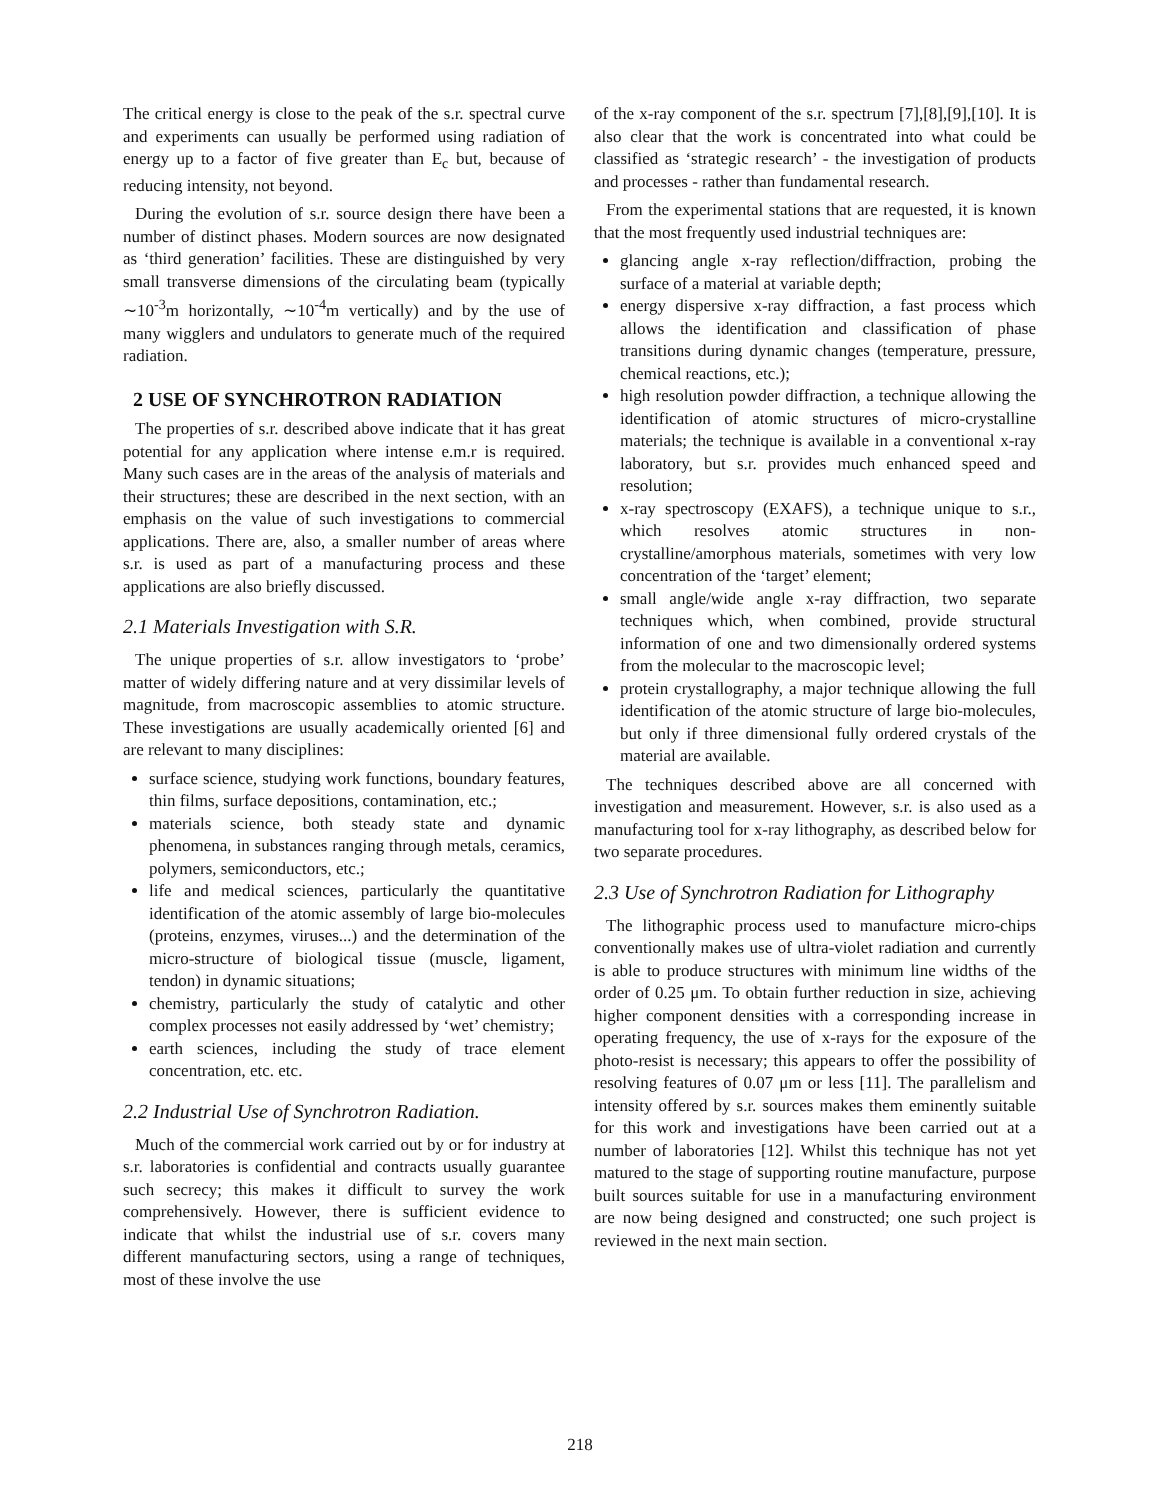The critical energy is close to the peak of the s.r. spectral curve and experiments can usually be performed using radiation of energy up to a factor of five greater than E<sub>c</sub> but, because of reducing intensity, not beyond.
During the evolution of s.r. source design there have been a number of distinct phases. Modern sources are now designated as ‘third generation’ facilities. These are distinguished by very small transverse dimensions of the circulating beam (typically ∼10<sup>-3</sup>m horizontally, ∼10<sup>-4</sup>m vertically) and by the use of many wigglers and undulators to generate much of the required radiation.
2 USE OF SYNCHROTRON RADIATION
The properties of s.r. described above indicate that it has great potential for any application where intense e.m.r is required. Many such cases are in the areas of the analysis of materials and their structures; these are described in the next section, with an emphasis on the value of such investigations to commercial applications. There are, also, a smaller number of areas where s.r. is used as part of a manufacturing process and these applications are also briefly discussed.
2.1 Materials Investigation with S.R.
The unique properties of s.r. allow investigators to ‘probe’ matter of widely differing nature and at very dissimilar levels of magnitude, from macroscopic assemblies to atomic structure. These investigations are usually academically oriented [6] and are relevant to many disciplines:
surface science, studying work functions, boundary features, thin films, surface depositions, contamination, etc.;
materials science, both steady state and dynamic phenomena, in substances ranging through metals, ceramics, polymers, semiconductors, etc.;
life and medical sciences, particularly the quantitative identification of the atomic assembly of large bio-molecules (proteins, enzymes, viruses...) and the determination of the micro-structure of biological tissue (muscle, ligament, tendon) in dynamic situations;
chemistry, particularly the study of catalytic and other complex processes not easily addressed by ‘wet’ chemistry;
earth sciences, including the study of trace element concentration, etc. etc.
2.2 Industrial Use of Synchrotron Radiation.
Much of the commercial work carried out by or for industry at s.r. laboratories is confidential and contracts usually guarantee such secrecy; this makes it difficult to survey the work comprehensively. However, there is sufficient evidence to indicate that whilst the industrial use of s.r. covers many different manufacturing sectors, using a range of techniques, most of these involve the use
of the x-ray component of the s.r. spectrum [7],[8],[9],[10]. It is also clear that the work is concentrated into what could be classified as ‘strategic research’ - the investigation of products and processes - rather than fundamental research.
From the experimental stations that are requested, it is known that the most frequently used industrial techniques are:
glancing angle x-ray reflection/diffraction, probing the surface of a material at variable depth;
energy dispersive x-ray diffraction, a fast process which allows the identification and classification of phase transitions during dynamic changes (temperature, pressure, chemical reactions, etc.);
high resolution powder diffraction, a technique allowing the identification of atomic structures of micro-crystalline materials; the technique is available in a conventional x-ray laboratory, but s.r. provides much enhanced speed and resolution;
x-ray spectroscopy (EXAFS), a technique unique to s.r., which resolves atomic structures in non-crystalline/amorphous materials, sometimes with very low concentration of the ‘target’ element;
small angle/wide angle x-ray diffraction, two separate techniques which, when combined, provide structural information of one and two dimensionally ordered systems from the molecular to the macroscopic level;
protein crystallography, a major technique allowing the full identification of the atomic structure of large bio-molecules, but only if three dimensional fully ordered crystals of the material are available.
The techniques described above are all concerned with investigation and measurement. However, s.r. is also used as a manufacturing tool for x-ray lithography, as described below for two separate procedures.
2.3 Use of Synchrotron Radiation for Lithography
The lithographic process used to manufacture micro-chips conventionally makes use of ultra-violet radiation and currently is able to produce structures with minimum line widths of the order of 0.25 μm. To obtain further reduction in size, achieving higher component densities with a corresponding increase in operating frequency, the use of x-rays for the exposure of the photo-resist is necessary; this appears to offer the possibility of resolving features of 0.07 μm or less [11]. The parallelism and intensity offered by s.r. sources makes them eminently suitable for this work and investigations have been carried out at a number of laboratories [12]. Whilst this technique has not yet matured to the stage of supporting routine manufacture, purpose built sources suitable for use in a manufacturing environment are now being designed and constructed; one such project is reviewed in the next main section.
218